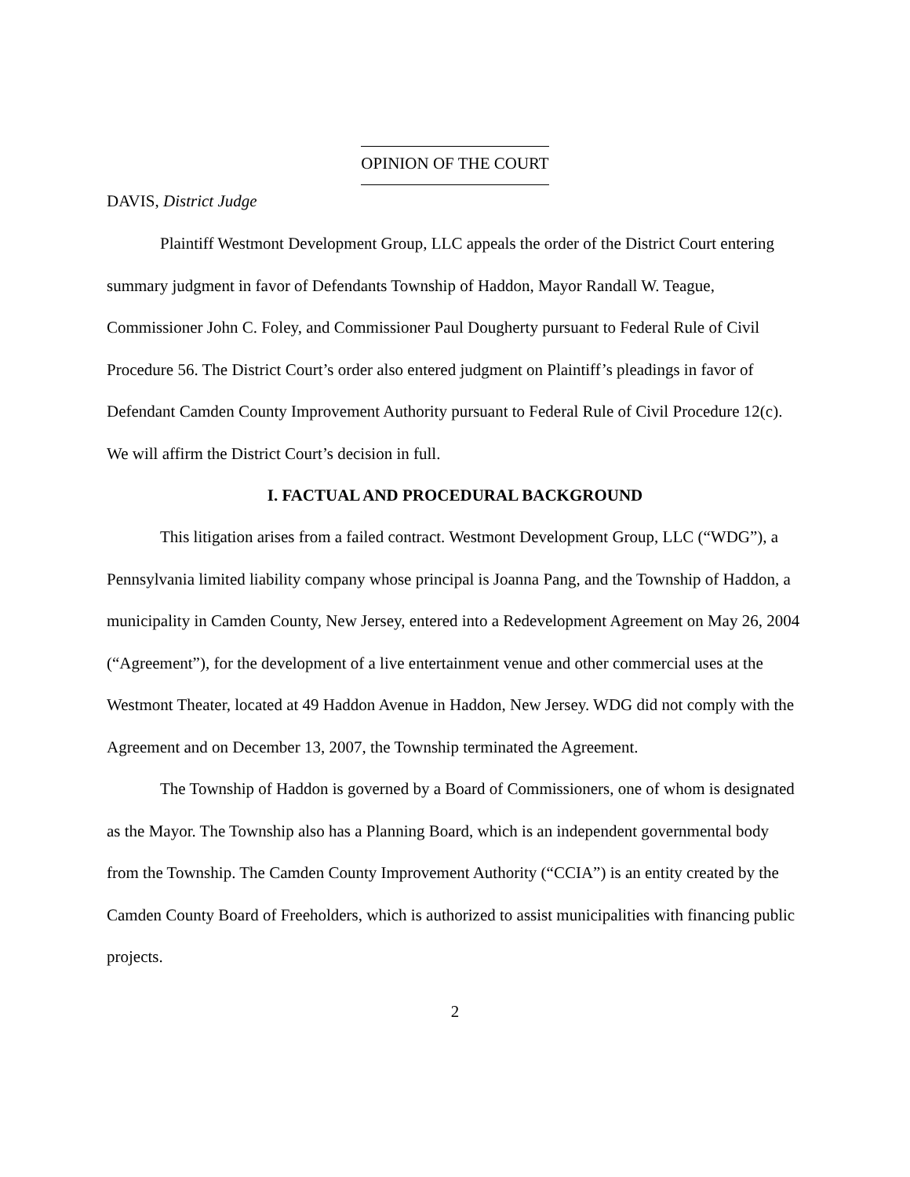OPINION OF THE COURT
DAVIS, District Judge
Plaintiff Westmont Development Group, LLC appeals the order of the District Court entering summary judgment in favor of Defendants Township of Haddon, Mayor Randall W. Teague, Commissioner John C. Foley, and Commissioner Paul Dougherty pursuant to Federal Rule of Civil Procedure 56. The District Court’s order also entered judgment on Plaintiff’s pleadings in favor of Defendant Camden County Improvement Authority pursuant to Federal Rule of Civil Procedure 12(c). We will affirm the District Court’s decision in full.
I. FACTUAL AND PROCEDURAL BACKGROUND
This litigation arises from a failed contract. Westmont Development Group, LLC (“WDG”), a Pennsylvania limited liability company whose principal is Joanna Pang, and the Township of Haddon, a municipality in Camden County, New Jersey, entered into a Redevelopment Agreement on May 26, 2004 (“Agreement”), for the development of a live entertainment venue and other commercial uses at the Westmont Theater, located at 49 Haddon Avenue in Haddon, New Jersey. WDG did not comply with the Agreement and on December 13, 2007, the Township terminated the Agreement.
The Township of Haddon is governed by a Board of Commissioners, one of whom is designated as the Mayor. The Township also has a Planning Board, which is an independent governmental body from the Township. The Camden County Improvement Authority (“CCIA”) is an entity created by the Camden County Board of Freeholders, which is authorized to assist municipalities with financing public projects.
2